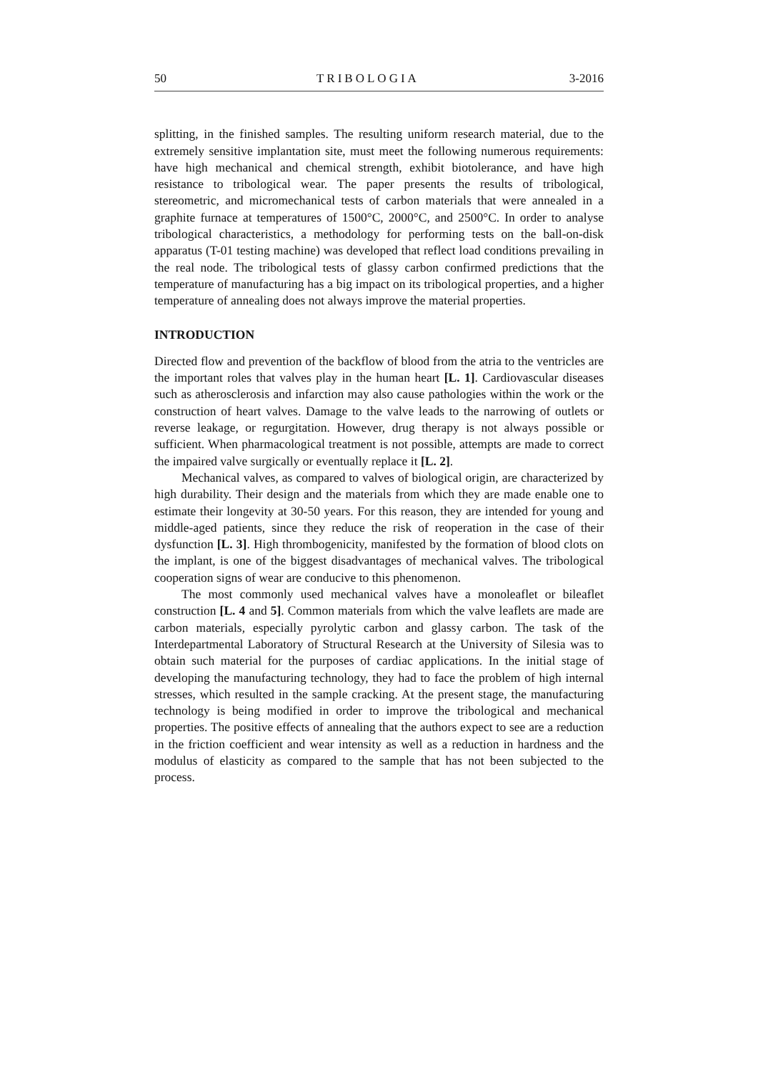50 TRIBOLOGIA 3-2016
splitting, in the finished samples. The resulting uniform research material, due to the extremely sensitive implantation site, must meet the following numerous requirements: have high mechanical and chemical strength, exhibit biotolerance, and have high resistance to tribological wear. The paper presents the results of tribological, stereometric, and micromechanical tests of carbon materials that were annealed in a graphite furnace at temperatures of 1500°C, 2000°C, and 2500°C. In order to analyse tribological characteristics, a methodology for performing tests on the ball-on-disk apparatus (T-01 testing machine) was developed that reflect load conditions prevailing in the real node. The tribological tests of glassy carbon confirmed predictions that the temperature of manufacturing has a big impact on its tribological properties, and a higher temperature of annealing does not always improve the material properties.
INTRODUCTION
Directed flow and prevention of the backflow of blood from the atria to the ventricles are the important roles that valves play in the human heart [L. 1]. Cardiovascular diseases such as atherosclerosis and infarction may also cause pathologies within the work or the construction of heart valves. Damage to the valve leads to the narrowing of outlets or reverse leakage, or regurgitation. However, drug therapy is not always possible or sufficient. When pharmacological treatment is not possible, attempts are made to correct the impaired valve surgically or eventually replace it [L. 2].
Mechanical valves, as compared to valves of biological origin, are characterized by high durability. Their design and the materials from which they are made enable one to estimate their longevity at 30-50 years. For this reason, they are intended for young and middle-aged patients, since they reduce the risk of reoperation in the case of their dysfunction [L. 3]. High thrombogenicity, manifested by the formation of blood clots on the implant, is one of the biggest disadvantages of mechanical valves. The tribological cooperation signs of wear are conducive to this phenomenon.
The most commonly used mechanical valves have a monoleaflet or bileaflet construction [L. 4 and 5]. Common materials from which the valve leaflets are made are carbon materials, especially pyrolytic carbon and glassy carbon. The task of the Interdepartmental Laboratory of Structural Research at the University of Silesia was to obtain such material for the purposes of cardiac applications. In the initial stage of developing the manufacturing technology, they had to face the problem of high internal stresses, which resulted in the sample cracking. At the present stage, the manufacturing technology is being modified in order to improve the tribological and mechanical properties. The positive effects of annealing that the authors expect to see are a reduction in the friction coefficient and wear intensity as well as a reduction in hardness and the modulus of elasticity as compared to the sample that has not been subjected to the process.